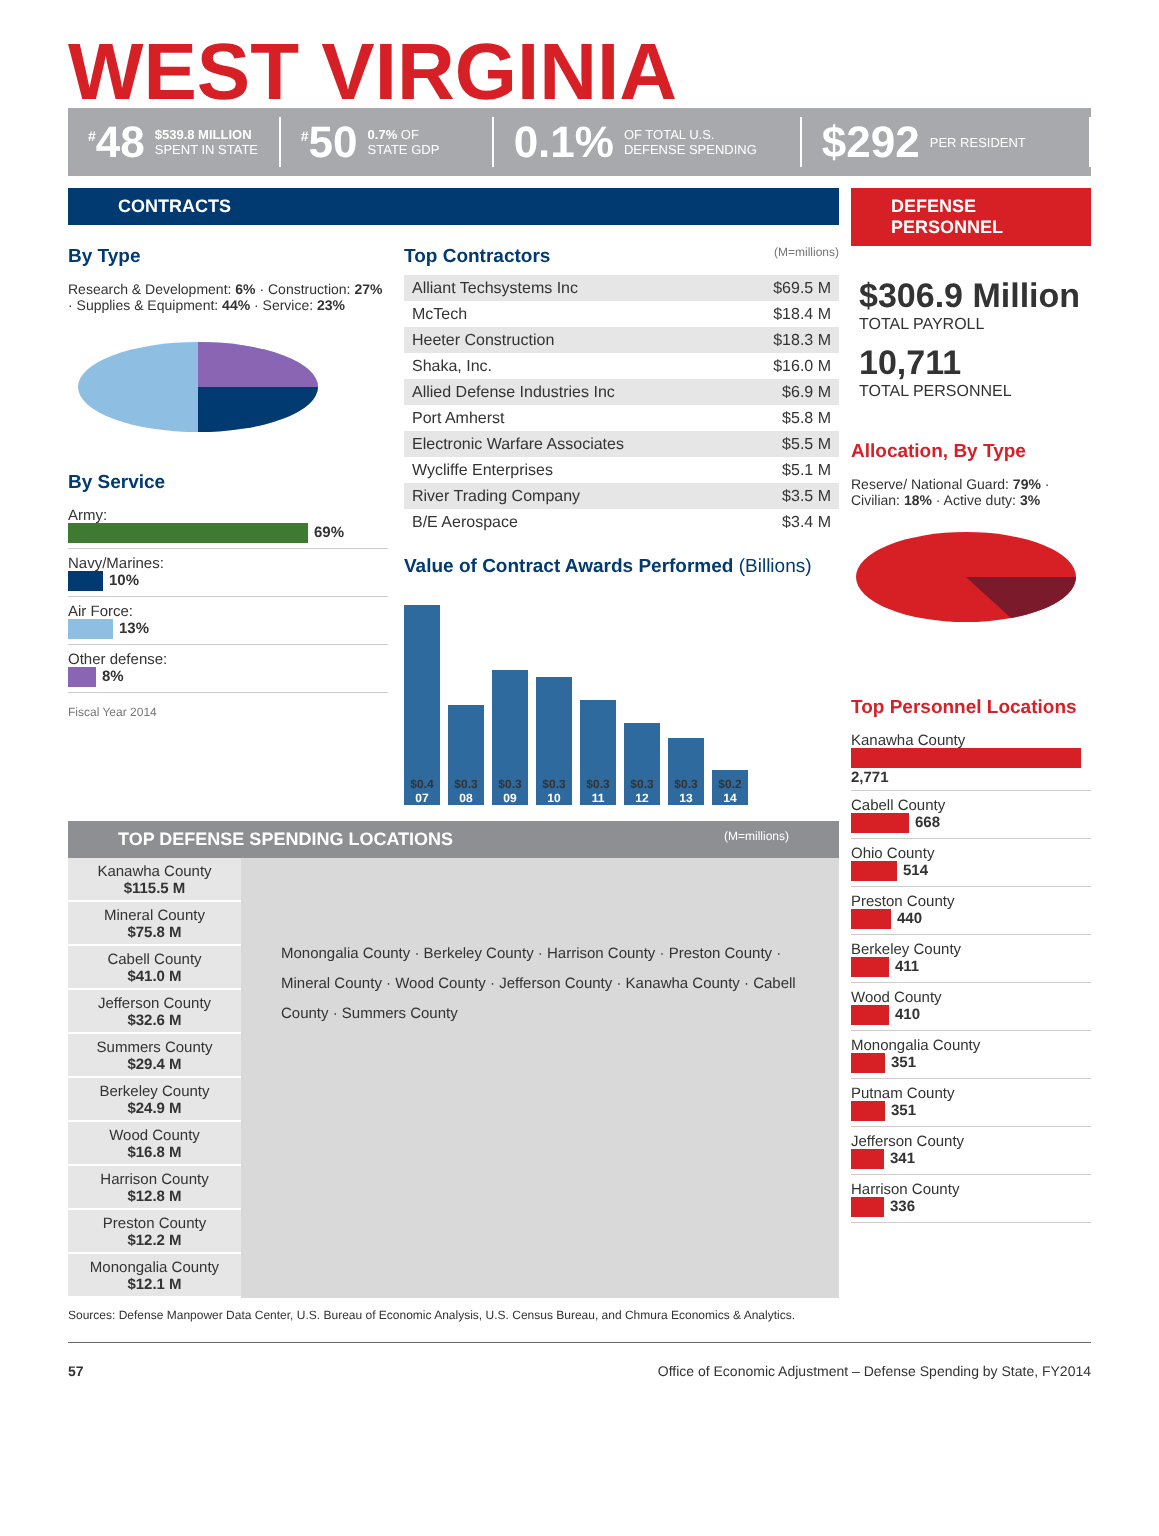WEST VIRGINIA
<sup>#</sup> 48 $539.8 MILLION
SPENT IN STATE
<sup>#</sup> 50 0.7% OF
STATE GDP
0.1% OF TOTAL U.S.
DEFENSE SPENDING
$292 PER RESIDENT
CONTRACTS
By Type
Research & Development: 6% · Construction: 27% · Supplies & Equipment: 44% · Service: 23%
By Service
Army:
69%
Navy/Marines:
10%
Air Force:
13%
Other defense:
8%
Fiscal Year 2014
Top Contractors (M=millions)
| Alliant Techsystems Inc | $69.5 M |
| McTech | $18.4 M |
| Heeter Construction | $18.3 M |
| Shaka, Inc. | $16.0 M |
| Allied Defense Industries Inc | $6.9 M |
| Port Amherst | $5.8 M |
| Electronic Warfare Associates | $5.5 M |
| Wycliffe Enterprises | $5.1 M |
| River Trading Company | $3.5 M |
| B/E Aerospace | $3.4 M |
Value of Contract Awards Performed (Billions)
$0.4
07
$0.3
08
$0.3
09
$0.3
10
$0.3
11
$0.3
12
$0.3
13
$0.2
14
TOP DEFENSE SPENDING LOCATIONS (M=millions)
| Kanawha County $115.5 M |
| Mineral County $75.8 M |
| Cabell County $41.0 M |
| Jefferson County $32.6 M |
| Summers County $29.4 M |
| Berkeley County $24.9 M |
| Wood County $16.8 M |
| Harrison County $12.8 M |
| Preston County $12.2 M |
| Monongalia County $12.1 M |
Monongalia County · Berkeley County · Harrison County · Preston County · Mineral County · Wood County · Jefferson County · Kanawha County · Cabell County · Summers County
DEFENSE PERSONNEL
$306.9 Million
TOTAL PAYROLL
10,711
TOTAL PERSONNEL
Allocation, By Type
Reserve/ National Guard: 79% · Civilian: 18% · Active duty: 3%
Top Personnel Locations
Kanawha County
2,771
Cabell County
668
Ohio County
514
Preston County
440
Berkeley County
411
Wood County
410
Monongalia County
351
Putnam County
351
Jefferson County
341
Harrison County
336
Sources: Defense Manpower Data Center, U.S. Bureau of Economic Analysis, U.S. Census Bureau, and Chmura Economics & Analytics.
57 Office of Economic Adjustment – Defense Spending by State, FY2014